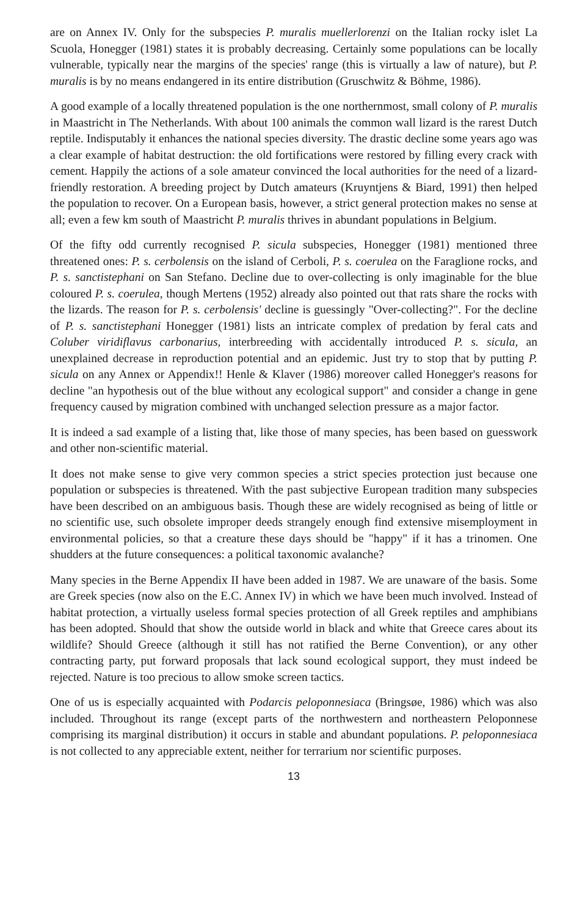are on Annex IV. Only for the subspecies P. muralis muellerlorenzi on the Italian rocky islet La Scuola, Honegger (1981) states it is probably decreasing. Certainly some populations can be locally vulnerable, typically near the margins of the species' range (this is virtually a law of nature), but P. muralis is by no means endangered in its entire distribution (Gruschwitz & Böhme, 1986).
A good example of a locally threatened population is the one northernmost, small colony of P. muralis in Maastricht in The Netherlands. With about 100 animals the common wall lizard is the rarest Dutch reptile. Indisputably it enhances the national species diversity. The drastic decline some years ago was a clear example of habitat destruction: the old fortifications were restored by filling every crack with cement. Happily the actions of a sole amateur convinced the local authorities for the need of a lizard-friendly restoration. A breeding project by Dutch amateurs (Kruyntjens & Biard, 1991) then helped the population to recover. On a European basis, however, a strict general protection makes no sense at all; even a few km south of Maastricht P. muralis thrives in abundant populations in Belgium.
Of the fifty odd currently recognised P. sicula subspecies, Honegger (1981) mentioned three threatened ones: P. s. cerbolensis on the island of Cerboli, P. s. coerulea on the Faraglione rocks, and P. s. sanctistephani on San Stefano. Decline due to over-collecting is only imaginable for the blue coloured P. s. coerulea, though Mertens (1952) already also pointed out that rats share the rocks with the lizards. The reason for P. s. cerbolensis' decline is guessingly "Over-collecting?". For the decline of P. s. sanctistephani Honegger (1981) lists an intricate complex of predation by feral cats and Coluber viridiflavus carbonarius, interbreeding with accidentally introduced P. s. sicula, an unexplained decrease in reproduction potential and an epidemic. Just try to stop that by putting P. sicula on any Annex or Appendix!! Henle & Klaver (1986) moreover called Honegger's reasons for decline "an hypothesis out of the blue without any ecological support" and consider a change in gene frequency caused by migration combined with unchanged selection pressure as a major factor.
It is indeed a sad example of a listing that, like those of many species, has been based on guesswork and other non-scientific material.
It does not make sense to give very common species a strict species protection just because one population or subspecies is threatened. With the past subjective European tradition many subspecies have been described on an ambiguous basis. Though these are widely recognised as being of little or no scientific use, such obsolete improper deeds strangely enough find extensive misemployment in environmental policies, so that a creature these days should be "happy" if it has a trinomen. One shudders at the future consequences: a political taxonomic avalanche?
Many species in the Berne Appendix II have been added in 1987. We are unaware of the basis. Some are Greek species (now also on the E.C. Annex IV) in which we have been much involved. Instead of habitat protection, a virtually useless formal species protection of all Greek reptiles and amphibians has been adopted. Should that show the outside world in black and white that Greece cares about its wildlife? Should Greece (although it still has not ratified the Berne Convention), or any other contracting party, put forward proposals that lack sound ecological support, they must indeed be rejected. Nature is too precious to allow smoke screen tactics.
One of us is especially acquainted with Podarcis peloponnesiaca (Bringsøe, 1986) which was also included. Throughout its range (except parts of the northwestern and northeastern Peloponnese comprising its marginal distribution) it occurs in stable and abundant populations. P. peloponnesiaca is not collected to any appreciable extent, neither for terrarium nor scientific purposes.
13